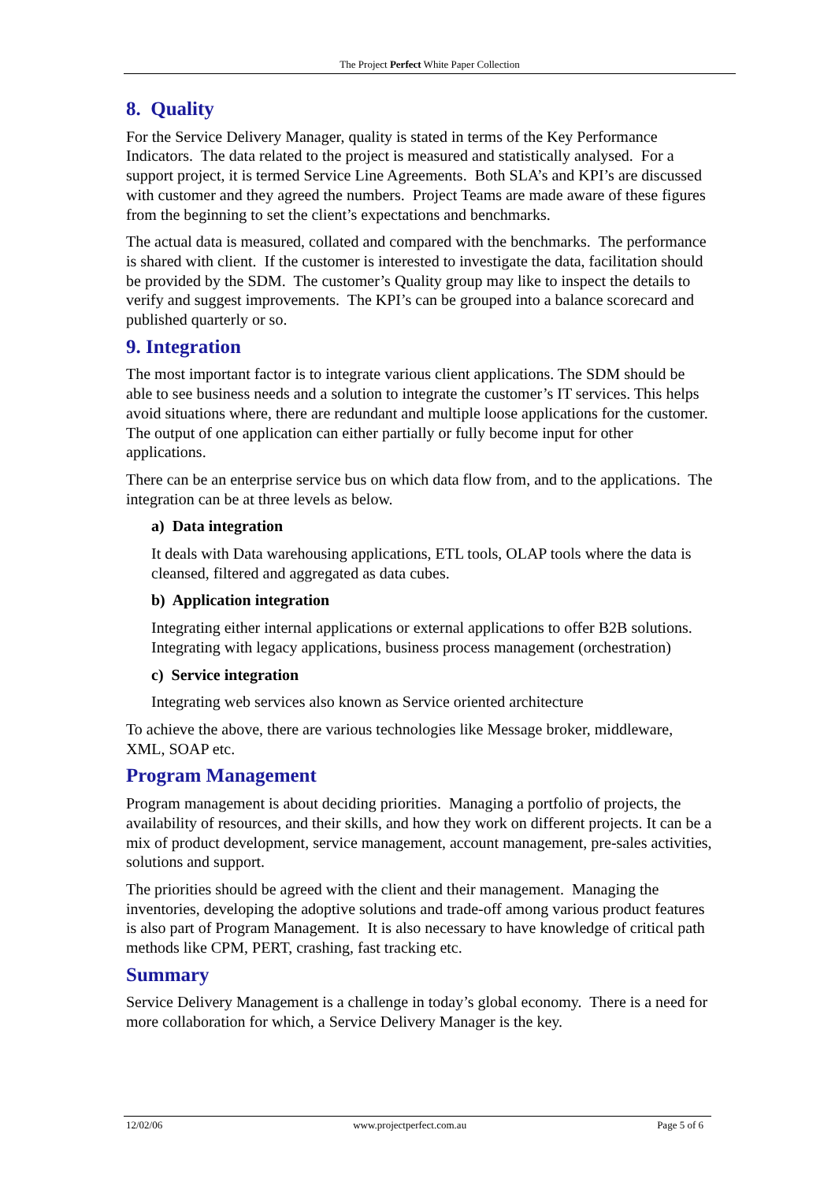The Project Perfect White Paper Collection
8. Quality
For the Service Delivery Manager, quality is stated in terms of the Key Performance Indicators. The data related to the project is measured and statistically analysed. For a support project, it is termed Service Line Agreements. Both SLA’s and KPI’s are discussed with customer and they agreed the numbers. Project Teams are made aware of these figures from the beginning to set the client’s expectations and benchmarks.
The actual data is measured, collated and compared with the benchmarks. The performance is shared with client. If the customer is interested to investigate the data, facilitation should be provided by the SDM. The customer’s Quality group may like to inspect the details to verify and suggest improvements. The KPI’s can be grouped into a balance scorecard and published quarterly or so.
9. Integration
The most important factor is to integrate various client applications. The SDM should be able to see business needs and a solution to integrate the customer’s IT services. This helps avoid situations where, there are redundant and multiple loose applications for the customer. The output of one application can either partially or fully become input for other applications.
There can be an enterprise service bus on which data flow from, and to the applications. The integration can be at three levels as below.
a) Data integration
It deals with Data warehousing applications, ETL tools, OLAP tools where the data is cleansed, filtered and aggregated as data cubes.
b) Application integration
Integrating either internal applications or external applications to offer B2B solutions. Integrating with legacy applications, business process management (orchestration)
c) Service integration
Integrating web services also known as Service oriented architecture
To achieve the above, there are various technologies like Message broker, middleware, XML, SOAP etc.
Program Management
Program management is about deciding priorities. Managing a portfolio of projects, the availability of resources, and their skills, and how they work on different projects. It can be a mix of product development, service management, account management, pre-sales activities, solutions and support.
The priorities should be agreed with the client and their management. Managing the inventories, developing the adoptive solutions and trade-off among various product features is also part of Program Management. It is also necessary to have knowledge of critical path methods like CPM, PERT, crashing, fast tracking etc.
Summary
Service Delivery Management is a challenge in today’s global economy. There is a need for more collaboration for which, a Service Delivery Manager is the key.
12/02/06 www.projectperfect.com.au Page 5 of 6